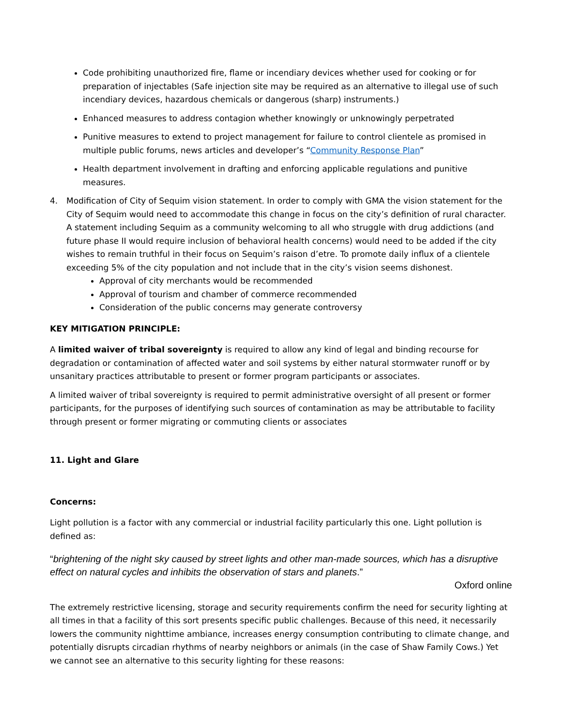Code prohibiting unauthorized fire, flame or incendiary devices whether used for cooking or for preparation of injectables (Safe injection site may be required as an alternative to illegal use of such incendiary devices, hazardous chemicals or dangerous (sharp) instruments.)
Enhanced measures to address contagion whether knowingly or unknowingly perpetrated
Punitive measures to extend to project management for failure to control clientele as promised in multiple public forums, news articles and developer’s “Community Response Plan”
Health department involvement in drafting and enforcing applicable regulations and punitive measures.
4. Modification of City of Sequim vision statement. In order to comply with GMA the vision statement for the City of Sequim would need to accommodate this change in focus on the city’s definition of rural character. A statement including Sequim as a community welcoming to all who struggle with drug addictions (and future phase II would require inclusion of behavioral health concerns) would need to be added if the city wishes to remain truthful in their focus on Sequim’s raison d’etre. To promote daily influx of a clientele exceeding 5% of the city population and not include that in the city’s vision seems dishonest.
Approval of city merchants would be recommended
Approval of tourism and chamber of commerce recommended
Consideration of the public concerns may generate controversy
KEY MITIGATION PRINCIPLE:
A limited waiver of tribal sovereignty is required to allow any kind of legal and binding recourse for degradation or contamination of affected water and soil systems by either natural stormwater runoff or by unsanitary practices attributable to present or former program participants or associates.
A limited waiver of tribal sovereignty is required to permit administrative oversight of all present or former participants, for the purposes of identifying such sources of contamination as may be attributable to facility through present or former migrating or commuting clients or associates
11. Light and Glare
Concerns:
Light pollution is a factor with any commercial or industrial facility particularly this one. Light pollution is defined as:
“brightening of the night sky caused by street lights and other man-made sources, which has a disruptive effect on natural cycles and inhibits the observation of stars and planets.”
Oxford online
The extremely restrictive licensing, storage and security requirements confirm the need for security lighting at all times in that a facility of this sort presents specific public challenges. Because of this need, it necessarily lowers the community nighttime ambiance, increases energy consumption contributing to climate change, and potentially disrupts circadian rhythms of nearby neighbors or animals (in the case of Shaw Family Cows.) Yet we cannot see an alternative to this security lighting for these reasons: